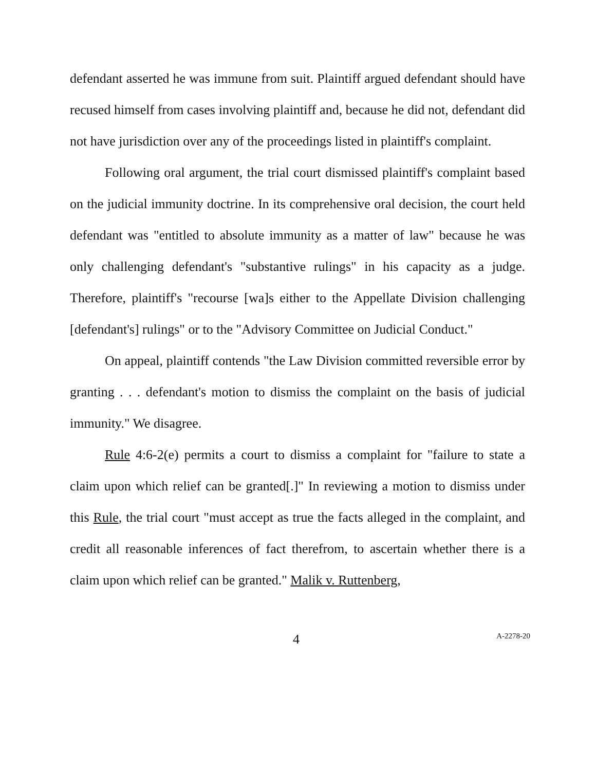defendant asserted he was immune from suit. Plaintiff argued defendant should have recused himself from cases involving plaintiff and, because he did not, defendant did not have jurisdiction over any of the proceedings listed in plaintiff's complaint.
Following oral argument, the trial court dismissed plaintiff's complaint based on the judicial immunity doctrine. In its comprehensive oral decision, the court held defendant was "entitled to absolute immunity as a matter of law" because he was only challenging defendant's "substantive rulings" in his capacity as a judge. Therefore, plaintiff's "recourse [wa]s either to the Appellate Division challenging [defendant's] rulings" or to the "Advisory Committee on Judicial Conduct."
On appeal, plaintiff contends "the Law Division committed reversible error by granting . . . defendant's motion to dismiss the complaint on the basis of judicial immunity." We disagree.
Rule 4:6-2(e) permits a court to dismiss a complaint for "failure to state a claim upon which relief can be granted[.]" In reviewing a motion to dismiss under this Rule, the trial court "must accept as true the facts alleged in the complaint, and credit all reasonable inferences of fact therefrom, to ascertain whether there is a claim upon which relief can be granted." Malik v. Ruttenberg,
4 A-2278-20